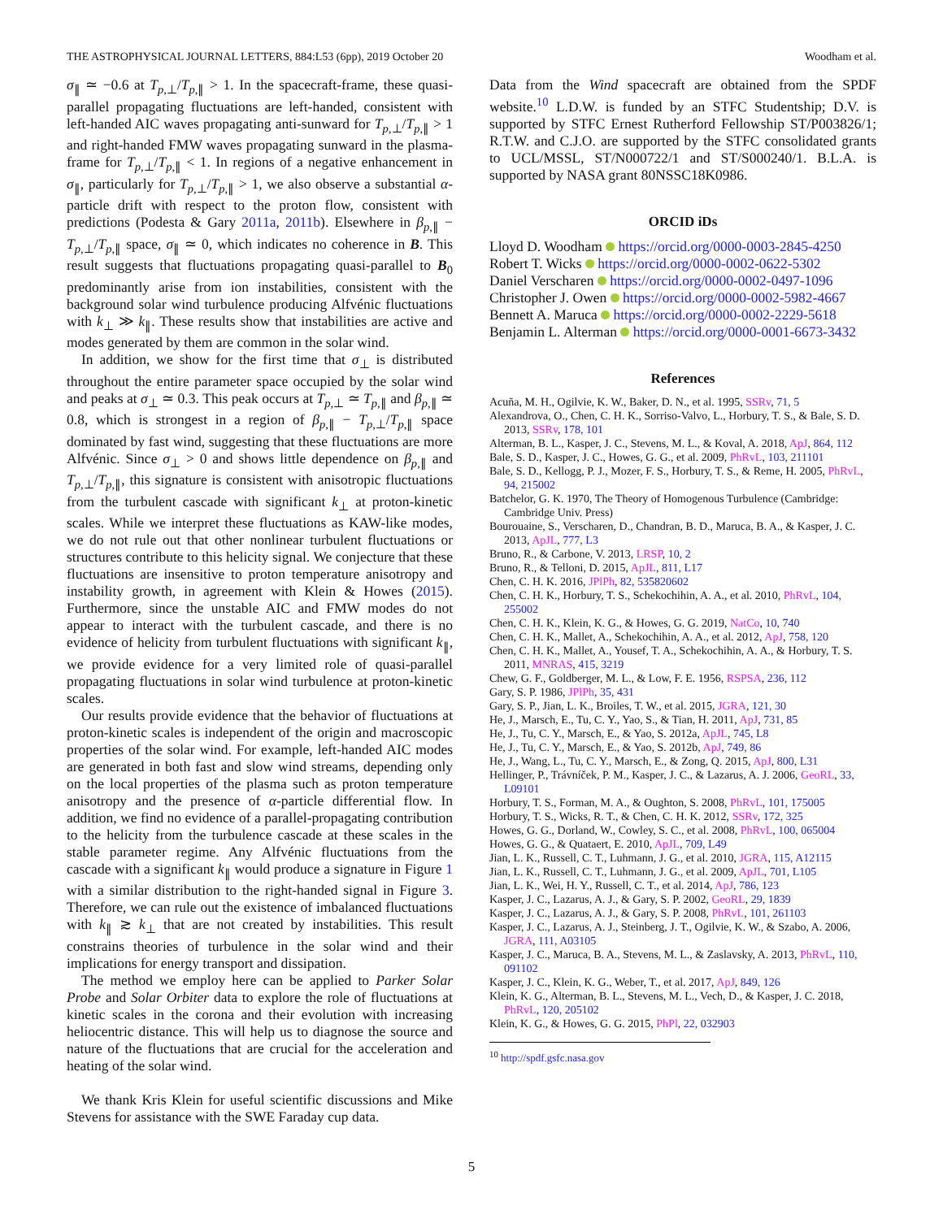THE ASTROPHYSICAL JOURNAL LETTERS, 884:L53 (6pp), 2019 October 20 Woodham et al.
σ<sub>∥</sub> ≃ −0.6 at T<sub>p,⊥</sub>/T<sub>p,∥</sub> > 1. In the spacecraft-frame, these quasi-parallel propagating fluctuations are left-handed, consistent with left-handed AIC waves propagating anti-sunward for T<sub>p,⊥</sub>/T<sub>p,∥</sub> > 1 and right-handed FMW waves propagating sunward in the plasma-frame for T<sub>p,⊥</sub>/T<sub>p,∥</sub> < 1. In regions of a negative enhancement in σ<sub>∥</sub>, particularly for T<sub>p,⊥</sub>/T<sub>p,∥</sub> > 1, we also observe a substantial α-particle drift with respect to the proton flow, consistent with predictions (Podesta & Gary 2011a, 2011b). Elsewhere in β<sub>p,∥</sub> − T<sub>p,⊥</sub>/T<sub>p,∥</sub> space, σ<sub>∥</sub> ≃ 0, which indicates no coherence in B. This result suggests that fluctuations propagating quasi-parallel to B<sub>0</sub> predominantly arise from ion instabilities, consistent with the background solar wind turbulence producing Alfvénic fluctuations with k<sub>⊥</sub> ≫ k<sub>∥</sub>. These results show that instabilities are active and modes generated by them are common in the solar wind.
In addition, we show for the first time that σ<sub>⊥</sub> is distributed throughout the entire parameter space occupied by the solar wind and peaks at σ<sub>⊥</sub> ≃ 0.3. This peak occurs at T<sub>p,⊥</sub> ≃ T<sub>p,∥</sub> and β<sub>p,∥</sub> ≃ 0.8, which is strongest in a region of β<sub>p,∥</sub> − T<sub>p,⊥</sub>/T<sub>p,∥</sub> space dominated by fast wind, suggesting that these fluctuations are more Alfvénic. Since σ<sub>⊥</sub> > 0 and shows little dependence on β<sub>p,∥</sub> and T<sub>p,⊥</sub>/T<sub>p,∥</sub>, this signature is consistent with anisotropic fluctuations from the turbulent cascade with significant k<sub>⊥</sub> at proton-kinetic scales. While we interpret these fluctuations as KAW-like modes, we do not rule out that other nonlinear turbulent fluctuations or structures contribute to this helicity signal. We conjecture that these fluctuations are insensitive to proton temperature anisotropy and instability growth, in agreement with Klein & Howes (2015). Furthermore, since the unstable AIC and FMW modes do not appear to interact with the turbulent cascade, and there is no evidence of helicity from turbulent fluctuations with significant k<sub>∥</sub>, we provide evidence for a very limited role of quasi-parallel propagating fluctuations in solar wind turbulence at proton-kinetic scales.
Our results provide evidence that the behavior of fluctuations at proton-kinetic scales is independent of the origin and macroscopic properties of the solar wind. For example, left-handed AIC modes are generated in both fast and slow wind streams, depending only on the local properties of the plasma such as proton temperature anisotropy and the presence of α-particle differential flow. In addition, we find no evidence of a parallel-propagating contribution to the helicity from the turbulence cascade at these scales in the stable parameter regime. Any Alfvénic fluctuations from the cascade with a significant k<sub>∥</sub> would produce a signature in Figure 1 with a similar distribution to the right-handed signal in Figure 3. Therefore, we can rule out the existence of imbalanced fluctuations with k<sub>∥</sub> ≳ k<sub>⊥</sub> that are not created by instabilities. This result constrains theories of turbulence in the solar wind and their implications for energy transport and dissipation.
The method we employ here can be applied to Parker Solar Probe and Solar Orbiter data to explore the role of fluctuations at kinetic scales in the corona and their evolution with increasing heliocentric distance. This will help us to diagnose the source and nature of the fluctuations that are crucial for the acceleration and heating of the solar wind.
We thank Kris Klein for useful scientific discussions and Mike Stevens for assistance with the SWE Faraday cup data.
Data from the Wind spacecraft are obtained from the SPDF website.<sup>10</sup> L.D.W. is funded by an STFC Studentship; D.V. is supported by STFC Ernest Rutherford Fellowship ST/P003826/1; R.T.W. and C.J.O. are supported by the STFC consolidated grants to UCL/MSSL, ST/N000722/1 and ST/S000240/1. B.L.A. is supported by NASA grant 80NSSC18K0986.
ORCID iDs
Lloyd D. Woodham https://orcid.org/0000-0003-2845-4250
Robert T. Wicks https://orcid.org/0000-0002-0622-5302
Daniel Verscharen https://orcid.org/0000-0002-0497-1096
Christopher J. Owen https://orcid.org/0000-0002-5982-4667
Bennett A. Maruca https://orcid.org/0000-0002-2229-5618
Benjamin L. Alterman https://orcid.org/0000-0001-6673-3432
References
Acuña, M. H., Ogilvie, K. W., Baker, D. N., et al. 1995, SSRv, 71, 5
Alexandrova, O., Chen, C. H. K., Sorriso-Valvo, L., Horbury, T. S., & Bale, S. D. 2013, SSRv, 178, 101
Alterman, B. L., Kasper, J. C., Stevens, M. L., & Koval, A. 2018, ApJ, 864, 112
Bale, S. D., Kasper, J. C., Howes, G. G., et al. 2009, PhRvL, 103, 211101
Bale, S. D., Kellogg, P. J., Mozer, F. S., Horbury, T. S., & Reme, H. 2005, PhRvL, 94, 215002
Batchelor, G. K. 1970, The Theory of Homogenous Turbulence (Cambridge: Cambridge Univ. Press)
Bourouaine, S., Verscharen, D., Chandran, B. D., Maruca, B. A., & Kasper, J. C. 2013, ApJL, 777, L3
Bruno, R., & Carbone, V. 2013, LRSP, 10, 2
Bruno, R., & Telloni, D. 2015, ApJL, 811, L17
Chen, C. H. K. 2016, JPlPh, 82, 535820602
Chen, C. H. K., Horbury, T. S., Schekochihin, A. A., et al. 2010, PhRvL, 104, 255002
Chen, C. H. K., Klein, K. G., & Howes, G. G. 2019, NatCo, 10, 740
Chen, C. H. K., Mallet, A., Schekochihin, A. A., et al. 2012, ApJ, 758, 120
Chen, C. H. K., Mallet, A., Yousef, T. A., Schekochihin, A. A., & Horbury, T. S. 2011, MNRAS, 415, 3219
Chew, G. F., Goldberger, M. L., & Low, F. E. 1956, RSPSA, 236, 112
Gary, S. P. 1986, JPlPh, 35, 431
Gary, S. P., Jian, L. K., Broiles, T. W., et al. 2015, JGRA, 121, 30
He, J., Marsch, E., Tu, C. Y., Yao, S., & Tian, H. 2011, ApJ, 731, 85
He, J., Tu, C. Y., Marsch, E., & Yao, S. 2012a, ApJL, 745, L8
He, J., Tu, C. Y., Marsch, E., & Yao, S. 2012b, ApJ, 749, 86
He, J., Wang, L., Tu, C. Y., Marsch, E., & Zong, Q. 2015, ApJ, 800, L31
Hellinger, P., Trávníček, P. M., Kasper, J. C., & Lazarus, A. J. 2006, GeoRL, 33, L09101
Horbury, T. S., Forman, M. A., & Oughton, S. 2008, PhRvL, 101, 175005
Horbury, T. S., Wicks, R. T., & Chen, C. H. K. 2012, SSRv, 172, 325
Howes, G. G., Dorland, W., Cowley, S. C., et al. 2008, PhRvL, 100, 065004
Howes, G. G., & Quataert, E. 2010, ApJL, 709, L49
Jian, L. K., Russell, C. T., Luhmann, J. G., et al. 2010, JGRA, 115, A12115
Jian, L. K., Russell, C. T., Luhmann, J. G., et al. 2009, ApJL, 701, L105
Jian, L. K., Wei, H. Y., Russell, C. T., et al. 2014, ApJ, 786, 123
Kasper, J. C., Lazarus, A. J., & Gary, S. P. 2002, GeoRL, 29, 1839
Kasper, J. C., Lazarus, A. J., & Gary, S. P. 2008, PhRvL, 101, 261103
Kasper, J. C., Lazarus, A. J., Steinberg, J. T., Ogilvie, K. W., & Szabo, A. 2006, JGRA, 111, A03105
Kasper, J. C., Maruca, B. A., Stevens, M. L., & Zaslavsky, A. 2013, PhRvL, 110, 091102
Kasper, J. C., Klein, K. G., Weber, T., et al. 2017, ApJ, 849, 126
Klein, K. G., Alterman, B. L., Stevens, M. L., Vech, D., & Kasper, J. C. 2018, PhRvL, 120, 205102
Klein, K. G., & Howes, G. G. 2015, PhPl, 22, 032903
<sup>10</sup> http://spdf.gsfc.nasa.gov
5